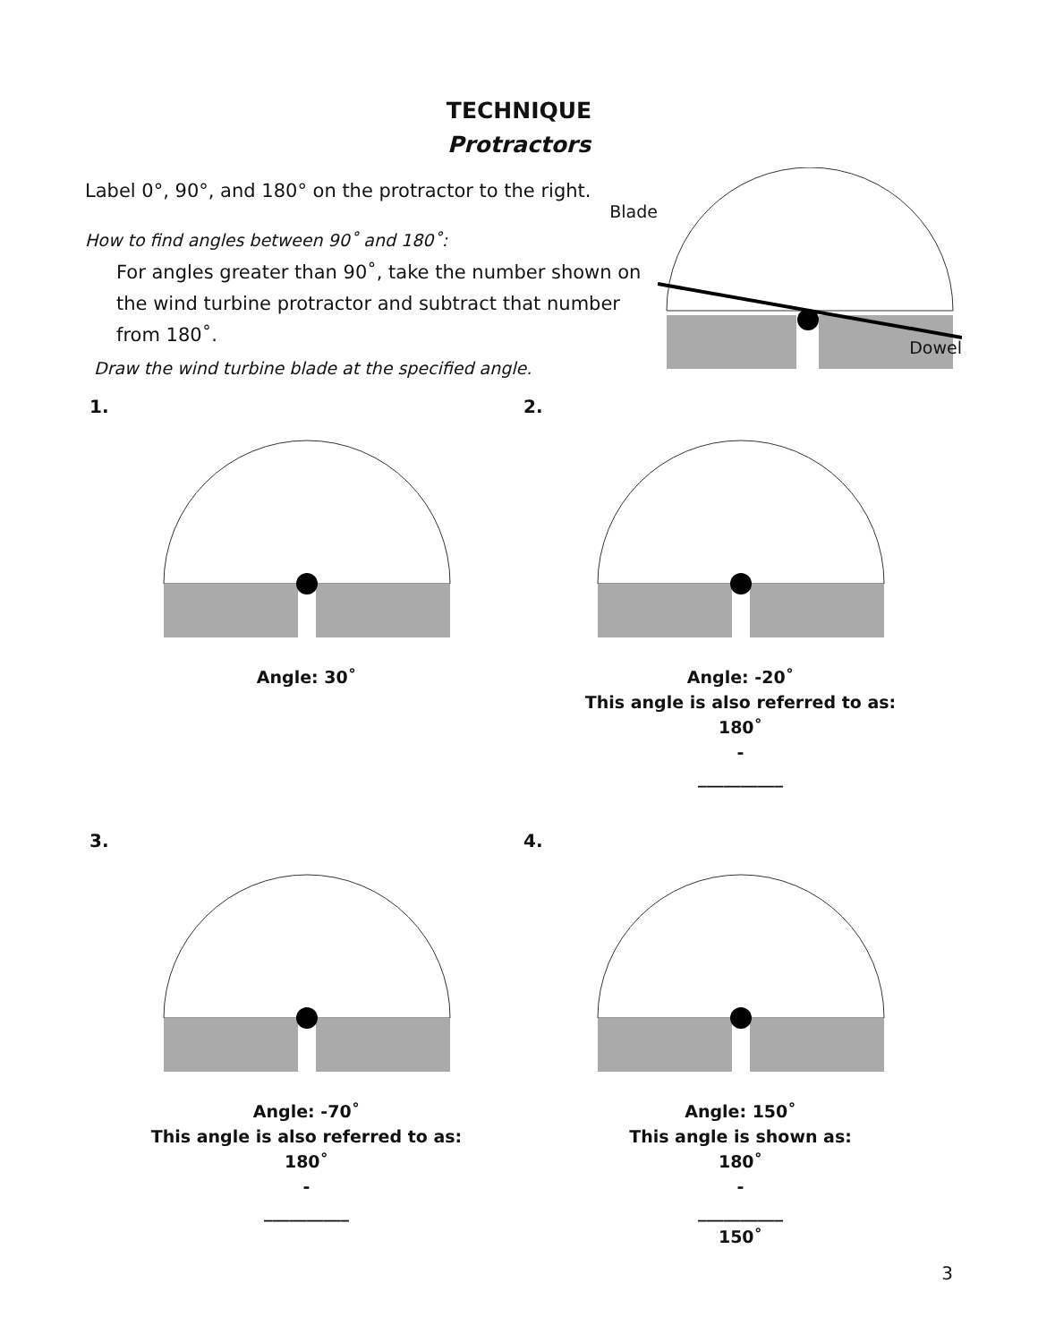TECHNIQUE
Protractors
Label 0°, 90°, and 180° on the protractor to the right.
Blade
How to find angles between 90˚ and 180˚:
For angles greater than 90˚, take the number shown on the wind turbine protractor and subtract that number from 180˚.
Draw the wind turbine blade at the specified angle.
Dowel
1.
Angle: 30˚
2.
Angle: -20˚
This angle is also referred to as:
180˚
-
__________
3.
Angle: -70˚
This angle is also referred to as:
180˚
-
__________
4.
Angle: 150˚
This angle is shown as:
180˚
-
__________
150˚
3